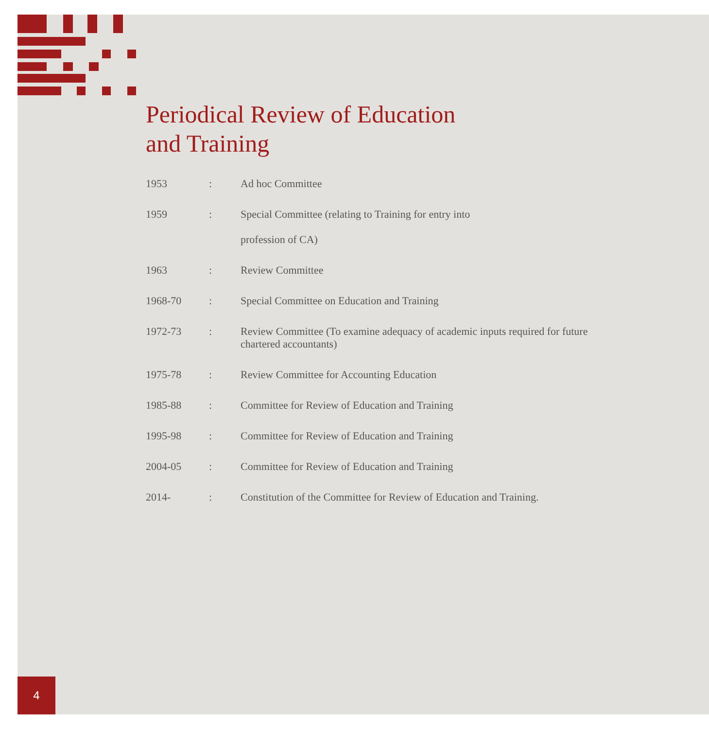Periodical Review of Education
and Training
| 1953 | : | Ad hoc Committee |
| 1959 | : | Special Committee (relating to Training for entry into profession of CA) |
| 1963 | : | Review Committee |
| 1968-70 | : | Special Committee on Education and Training |
| 1972-73 | : | Review Committee (To examine adequacy of academic inputs required for future chartered accountants) |
| 1975-78 | : | Review Committee for Accounting Education |
| 1985-88 | : | Committee for Review of Education and Training |
| 1995-98 | : | Committee for Review of Education and Training |
| 2004-05 | : | Committee for Review of Education and Training |
| 2014- | : | Constitution of the Committee for Review of Education and Training. |
4